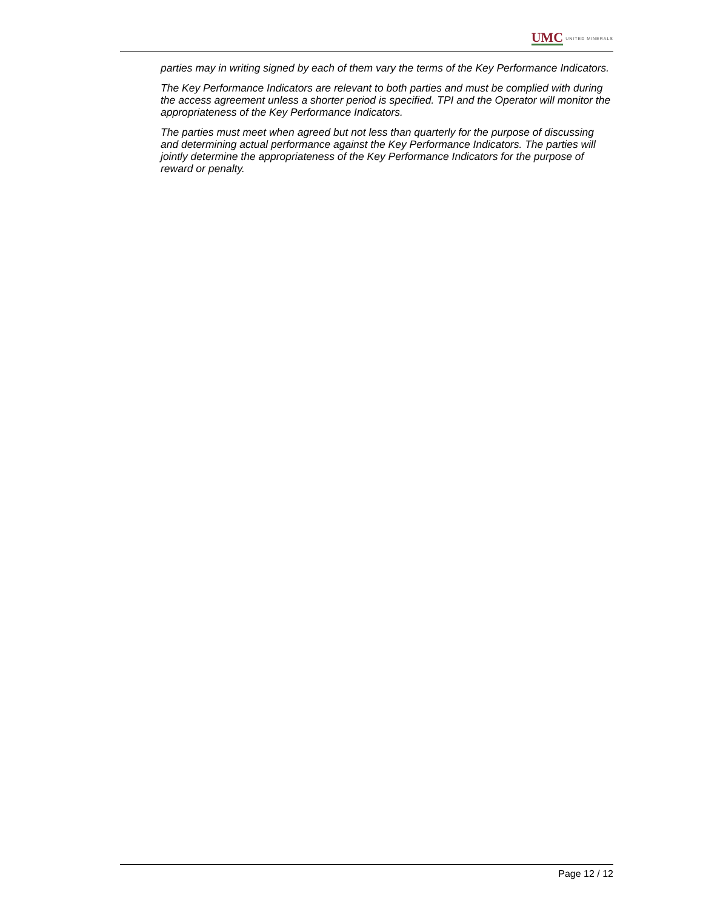UMC UNITED MINERALS
parties may in writing signed by each of them vary the terms of the Key Performance Indicators.
The Key Performance Indicators are relevant to both parties and must be complied with during the access agreement unless a shorter period is specified. TPI and the Operator will monitor the appropriateness of the Key Performance Indicators.
The parties must meet when agreed but not less than quarterly for the purpose of discussing and determining actual performance against the Key Performance Indicators. The parties will jointly determine the appropriateness of the Key Performance Indicators for the purpose of reward or penalty.
Page 12 / 12